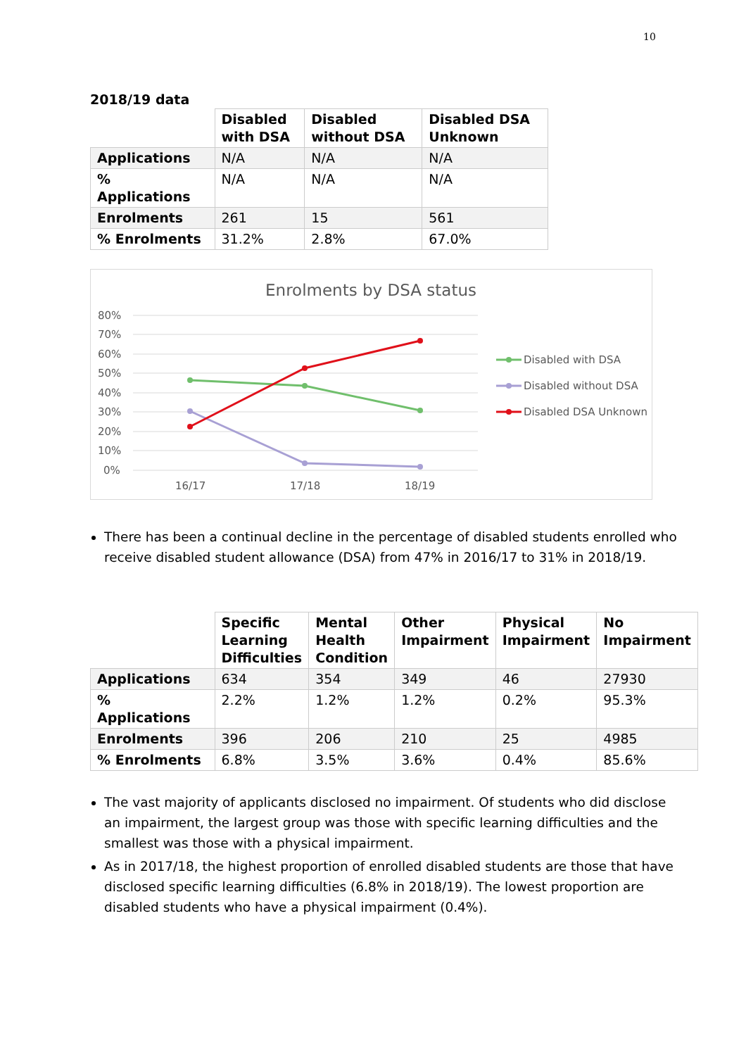10
2018/19 data
| | Disabled with DSA | Disabled without DSA | Disabled DSA Unknown |
| Applications | N/A | N/A | N/A |
| % Applications | N/A | N/A | N/A |
| Enrolments | 261 | 15 | 561 |
| % Enrolments | 31.2% | 2.8% | 67.0% |
Enrolments by DSA status
80%
70%
60%
50%
40%
30%
20%
10%
0%
16/17
17/18
18/19
Disabled with DSA
Disabled without DSA
Disabled DSA Unknown
There has been a continual decline in the percentage of disabled students enrolled who receive disabled student allowance (DSA) from 47% in 2016/17 to 31% in 2018/19.
| | Specific Learning Difficulties | Mental Health Condition | Other Impairment | Physical Impairment | No Impairment |
| Applications | 634 | 354 | 349 | 46 | 27930 |
| % Applications | 2.2% | 1.2% | 1.2% | 0.2% | 95.3% |
| Enrolments | 396 | 206 | 210 | 25 | 4985 |
| % Enrolments | 6.8% | 3.5% | 3.6% | 0.4% | 85.6% |
The vast majority of applicants disclosed no impairment. Of students who did disclose an impairment, the largest group was those with specific learning difficulties and the smallest was those with a physical impairment.
As in 2017/18, the highest proportion of enrolled disabled students are those that have disclosed specific learning difficulties (6.8% in 2018/19). The lowest proportion are disabled students who have a physical impairment (0.4%).